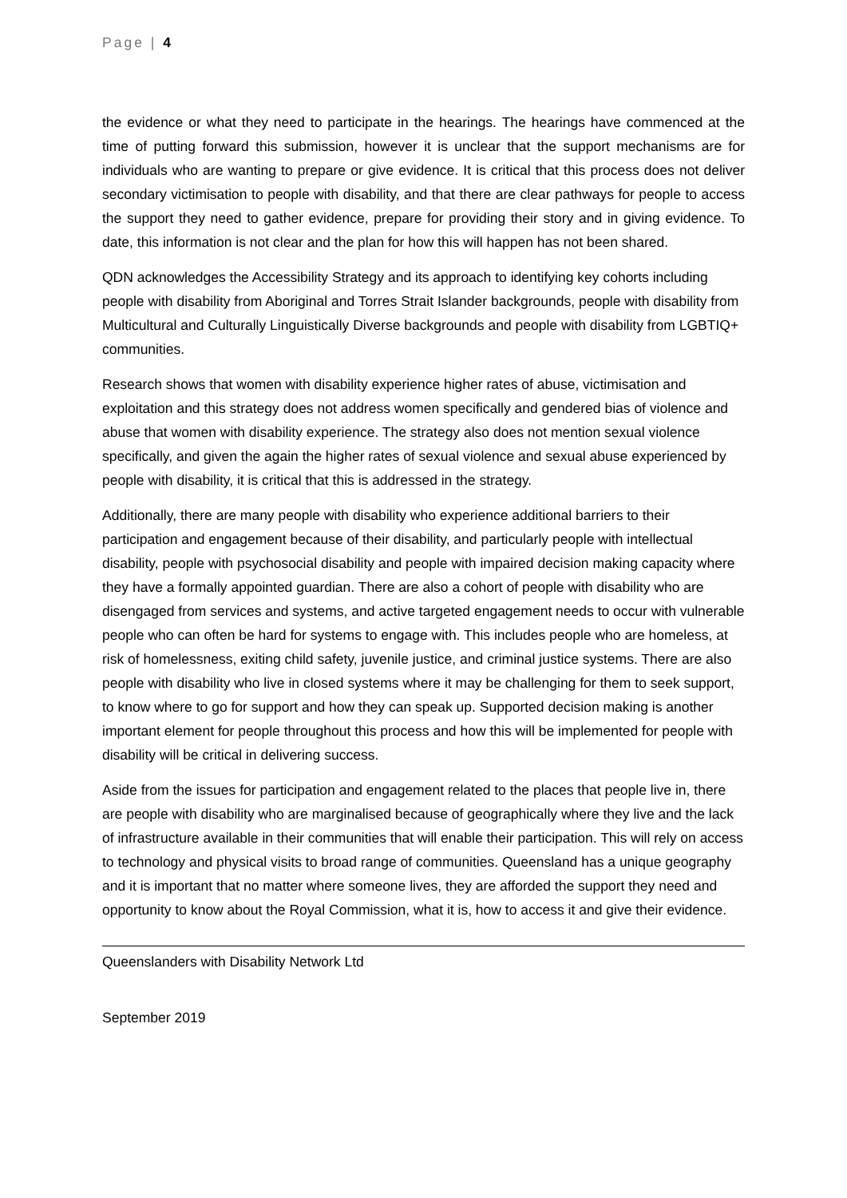Page | 4
the evidence or what they need to participate in the hearings. The hearings have commenced at the time of putting forward this submission, however it is unclear that the support mechanisms are for individuals who are wanting to prepare or give evidence. It is critical that this process does not deliver secondary victimisation to people with disability, and that there are clear pathways for people to access the support they need to gather evidence, prepare for providing their story and in giving evidence. To date, this information is not clear and the plan for how this will happen has not been shared.
QDN acknowledges the Accessibility Strategy and its approach to identifying key cohorts including people with disability from Aboriginal and Torres Strait Islander backgrounds, people with disability from Multicultural and Culturally Linguistically Diverse backgrounds and people with disability from LGBTIQ+ communities.
Research shows that women with disability experience higher rates of abuse, victimisation and exploitation and this strategy does not address women specifically and gendered bias of violence and abuse that women with disability experience. The strategy also does not mention sexual violence specifically, and given the again the higher rates of sexual violence and sexual abuse experienced by people with disability, it is critical that this is addressed in the strategy.
Additionally, there are many people with disability who experience additional barriers to their participation and engagement because of their disability, and particularly people with intellectual disability, people with psychosocial disability and people with impaired decision making capacity where they have a formally appointed guardian. There are also a cohort of people with disability who are disengaged from services and systems, and active targeted engagement needs to occur with vulnerable people who can often be hard for systems to engage with. This includes people who are homeless, at risk of homelessness, exiting child safety, juvenile justice, and criminal justice systems. There are also people with disability who live in closed systems where it may be challenging for them to seek support, to know where to go for support and how they can speak up. Supported decision making is another important element for people throughout this process and how this will be implemented for people with disability will be critical in delivering success.
Aside from the issues for participation and engagement related to the places that people live in, there are people with disability who are marginalised because of geographically where they live and the lack of infrastructure available in their communities that will enable their participation. This will rely on access to technology and physical visits to broad range of communities. Queensland has a unique geography and it is important that no matter where someone lives, they are afforded the support they need and opportunity to know about the Royal Commission, what it is, how to access it and give their evidence.
Queenslanders with Disability Network Ltd
September 2019